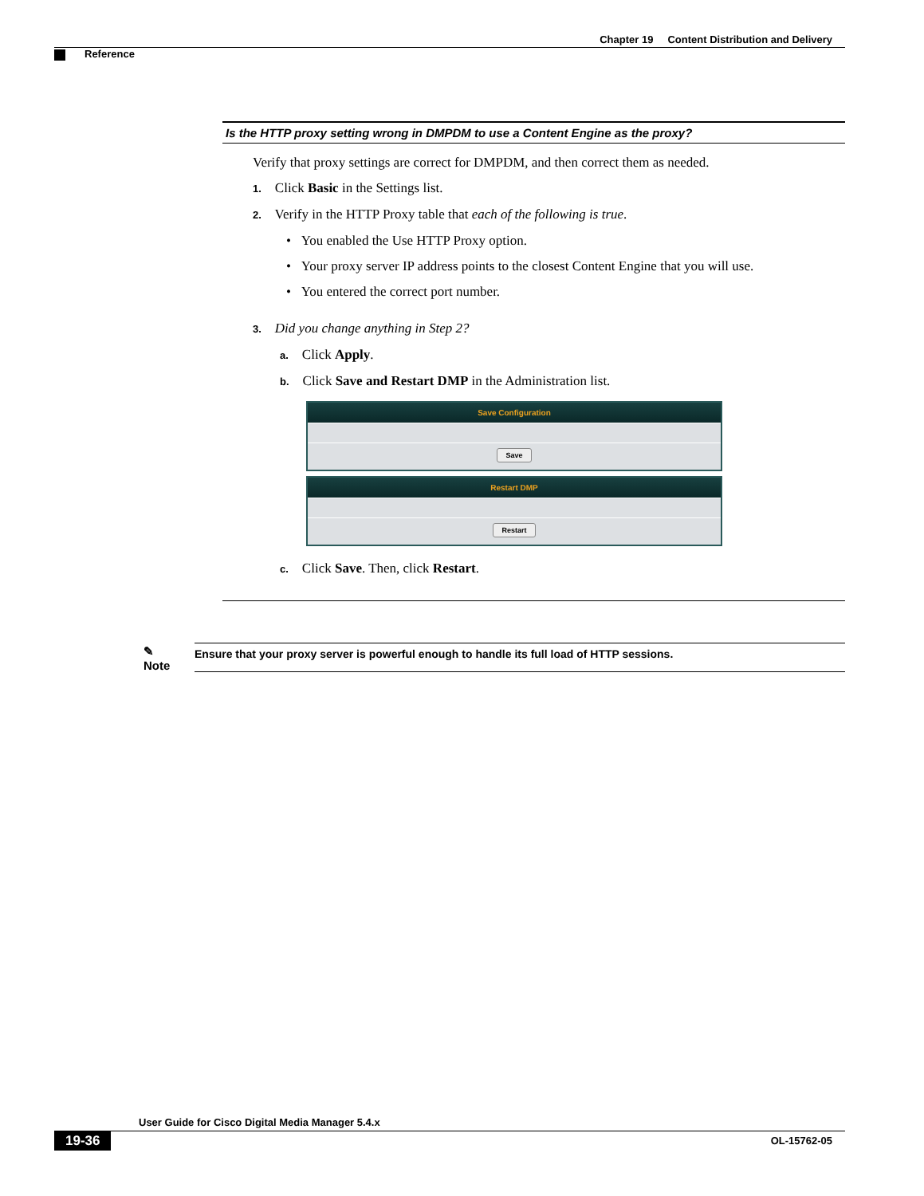Chapter 19 Content Distribution and Delivery
Reference
Is the HTTP proxy setting wrong in DMPDM to use a Content Engine as the proxy?
Verify that proxy settings are correct for DMPDM, and then correct them as needed.
1. Click Basic in the Settings list.
2. Verify in the HTTP Proxy table that each of the following is true.
• You enabled the Use HTTP Proxy option.
• Your proxy server IP address points to the closest Content Engine that you will use.
• You entered the correct port number.
3. Did you change anything in Step 2?
a. Click Apply.
b. Click Save and Restart DMP in the Administration list.
Save Configuration
Save
Restart DMP
Restart
c. Click Save. Then, click Restart.
✎
Note
Ensure that your proxy server is powerful enough to handle its full load of HTTP sessions.
User Guide for Cisco Digital Media Manager 5.4.x
19-36 OL-15762-05